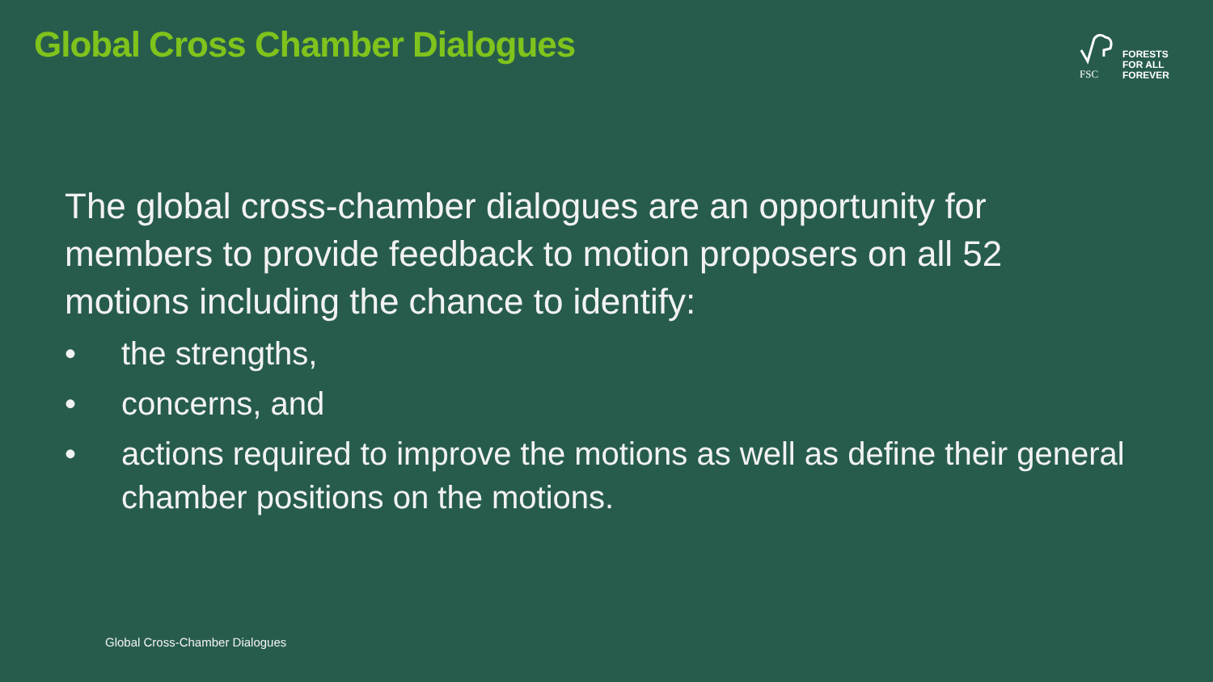Global Cross Chamber Dialogues
FSC
FORESTS
FOR ALL
FOREVER
The global cross-chamber dialogues are an opportunity for members to provide feedback to motion proposers on all 52 motions including the chance to identify:
• the strengths,
• concerns, and
• actions required to improve the motions as well as define their general chamber positions on the motions.
Global Cross-Chamber Dialogues